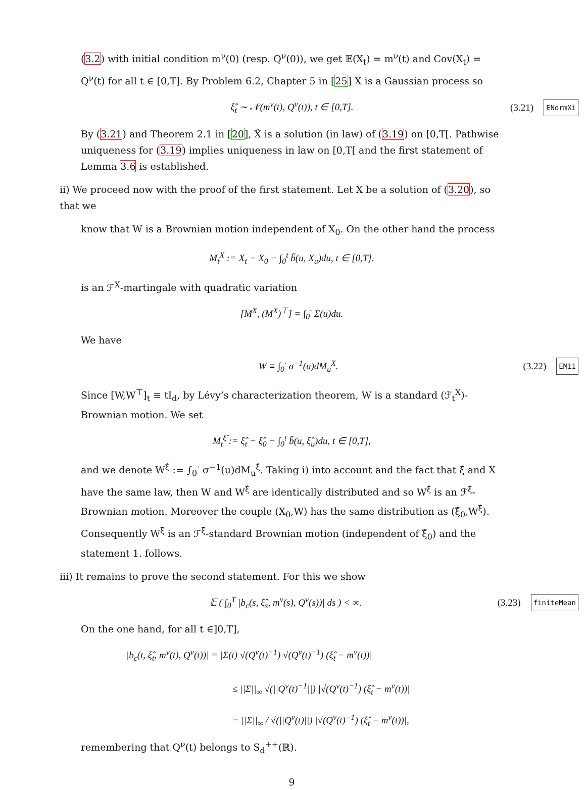(3.2) with initial condition m<sup>ν</sup>(0) (resp. Q<sup>ν</sup>(0)), we get 𝔼(X<sub>t</sub>) = m<sup>ν</sup>(t) and Cov(X<sub>t</sub>) = Q<sup>ν</sup>(t) for all t ∈ [0,T]. By Problem 6.2, Chapter 5 in [25] X is a Gaussian process so
ξ̂<sub>t</sub> ∼ 𝒩(m<sup>ν</sup>(t), Q<sup>ν</sup>(t)), t ∈ [0,T]. (3.21) ENormXi
By (3.21) and Theorem 2.1 in [20], X̂ is a solution (in law) of (3.19) on [0,T[. Pathwise uniqueness for (3.19) implies uniqueness in law on [0,T[ and the first statement of Lemma 3.6 is established.
ii) We proceed now with the proof of the first statement. Let X be a solution of (3.20), so that we
know that W is a Brownian motion independent of X<sub>0</sub>. On the other hand the process
M<sub>t</sub><sup>X</sup> := X<sub>t</sub> − X<sub>0</sub> − ∫<sub>0</sub><sup>t</sup> b̃(u, X<sub>u</sub>)du, t ∈ [0,T].
is an ℱ<sup>X</sup>-martingale with quadratic variation
[M<sup>X</sup>, (M<sup>X</sup>)<sup>⊤</sup>] = ∫<sub>0</sub><sup>·</sup> Σ(u)du.
We have
W ≡ ∫<sub>0</sub><sup>·</sup> σ<sup>−1</sup>(u)dM<sub>u</sub><sup>X</sup>. (3.22) EM11
Since [W,W<sup>⊤</sup>]<sub>t</sub> ≡ tI<sub>d</sub>, by Lévy’s characterization theorem, W is a standard (ℱ<sub>t</sub><sup>X</sup>)-Brownian motion. We set
M<sub>t</sub><sup>ξ̂</sup> := ξ̂<sub>t</sub> − ξ̂<sub>0</sub> − ∫<sub>0</sub><sup>t</sup> b̃(u, ξ̂<sub>u</sub>)du, t ∈ [0,T],
and we denote W<sup>ξ̂</sup> := ∫<sub>0</sub><sup>·</sup> σ<sup>−1</sup>(u)dM<sub>u</sub><sup>ξ̂</sup>. Taking i) into account and the fact that ξ̂ and X have the same law, then W and W<sup>ξ̂</sup> are identically distributed and so W<sup>ξ̂</sup> is an ℱ<sup>ξ̂</sup>-Brownian motion. Moreover the couple (X<sub>0</sub>,W) has the same distribution as (ξ̂<sub>0</sub>,W<sup>ξ̂</sup>). Consequently W<sup>ξ̂</sup> is an ℱ<sup>ξ̂</sup>-standard Brownian motion (independent of ξ̂<sub>0</sub>) and the statement 1. follows.
iii) It remains to prove the second statement. For this we show
𝔼 ( ∫<sub>0</sub><sup>T</sup> |b<sub>c</sub>(s, ξ̂<sub>s</sub>, m<sup>ν</sup>(s), Q<sup>ν</sup>(s))| ds ) < ∞. (3.23) finiteMean
On the one hand, for all t ∈]0,T],
|b<sub>c</sub>(t, ξ̂<sub>t</sub>, m<sup>ν</sup>(t), Q<sup>ν</sup>(t))| = |Σ(t) √(Q<sup>ν</sup>(t)<sup>−1</sup>) √(Q<sup>ν</sup>(t)<sup>−1</sup>) (ξ̂<sub>t</sub> − m<sup>ν</sup>(t))|
≤ ||Σ||<sub>∞</sub> √(||Q<sup>ν</sup>(t)<sup>−1</sup>||) |√(Q<sup>ν</sup>(t)<sup>−1</sup>) (ξ̂<sub>t</sub> − m<sup>ν</sup>(t))|
= ||Σ||<sub>∞</sub> / √(||Q<sup>ν</sup>(t)||) |√(Q<sup>ν</sup>(t)<sup>−1</sup>) (ξ̂<sub>t</sub> − m<sup>ν</sup>(t))|,
remembering that Q<sup>ν</sup>(t) belongs to S<sub>d</sub><sup>++</sup>(ℝ).
9